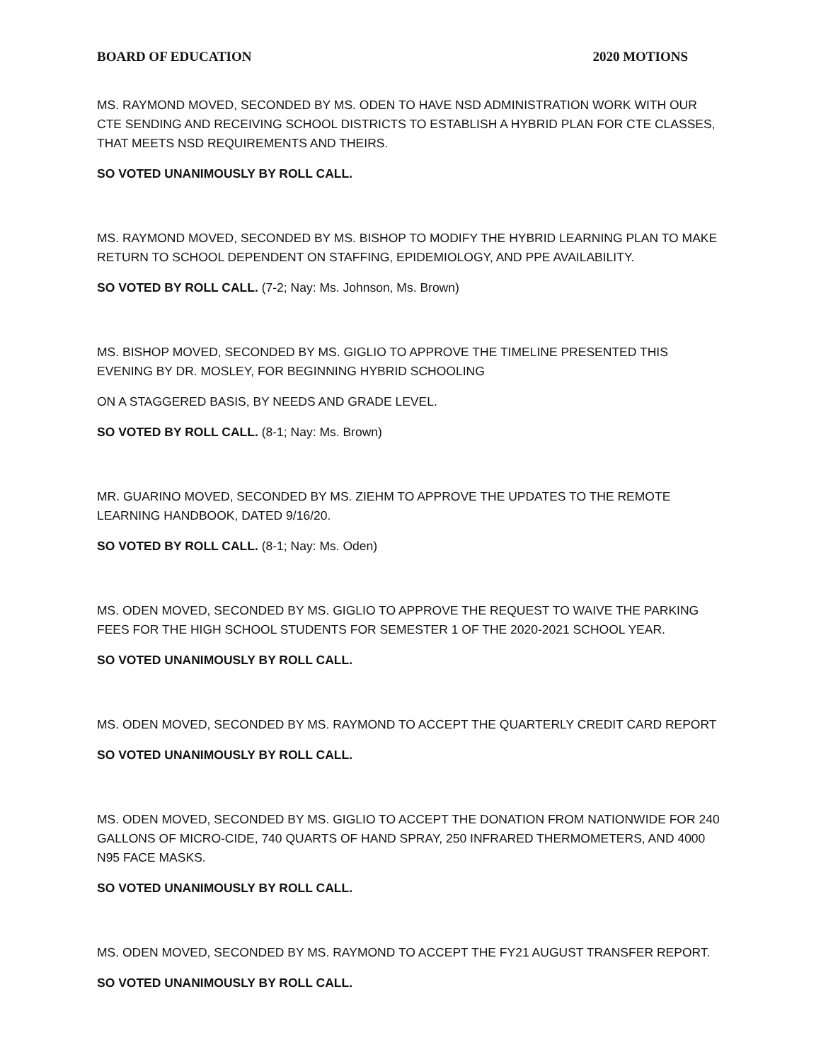BOARD OF EDUCATION 2020 MOTIONS
MS. RAYMOND MOVED, SECONDED BY MS. ODEN TO HAVE NSD ADMINISTRATION WORK WITH OUR CTE SENDING AND RECEIVING SCHOOL DISTRICTS TO ESTABLISH A HYBRID PLAN FOR CTE CLASSES, THAT MEETS NSD REQUIREMENTS AND THEIRS.
SO VOTED UNANIMOUSLY BY ROLL CALL.
MS. RAYMOND MOVED, SECONDED BY MS. BISHOP TO MODIFY THE HYBRID LEARNING PLAN TO MAKE RETURN TO SCHOOL DEPENDENT ON STAFFING, EPIDEMIOLOGY, AND PPE AVAILABILITY.
SO VOTED BY ROLL CALL. (7-2; Nay: Ms. Johnson, Ms. Brown)
MS. BISHOP MOVED, SECONDED BY MS. GIGLIO TO APPROVE THE TIMELINE PRESENTED THIS EVENING BY DR. MOSLEY, FOR BEGINNING HYBRID SCHOOLING
ON A STAGGERED BASIS, BY NEEDS AND GRADE LEVEL.
SO VOTED BY ROLL CALL. (8-1; Nay: Ms. Brown)
MR. GUARINO MOVED, SECONDED BY MS. ZIEHM TO APPROVE THE UPDATES TO THE REMOTE LEARNING HANDBOOK, DATED 9/16/20.
SO VOTED BY ROLL CALL. (8-1; Nay: Ms. Oden)
MS. ODEN MOVED, SECONDED BY MS. GIGLIO TO APPROVE THE REQUEST TO WAIVE THE PARKING FEES FOR THE HIGH SCHOOL STUDENTS FOR SEMESTER 1 OF THE 2020-2021 SCHOOL YEAR.
SO VOTED UNANIMOUSLY BY ROLL CALL.
MS. ODEN MOVED, SECONDED BY MS. RAYMOND TO ACCEPT THE QUARTERLY CREDIT CARD REPORT
SO VOTED UNANIMOUSLY BY ROLL CALL.
MS. ODEN MOVED, SECONDED BY MS. GIGLIO TO ACCEPT THE DONATION FROM NATIONWIDE FOR 240 GALLONS OF MICRO-CIDE, 740 QUARTS OF HAND SPRAY, 250 INFRARED THERMOMETERS, AND 4000 N95 FACE MASKS.
SO VOTED UNANIMOUSLY BY ROLL CALL.
MS. ODEN MOVED, SECONDED BY MS. RAYMOND TO ACCEPT THE FY21 AUGUST TRANSFER REPORT.
SO VOTED UNANIMOUSLY BY ROLL CALL.